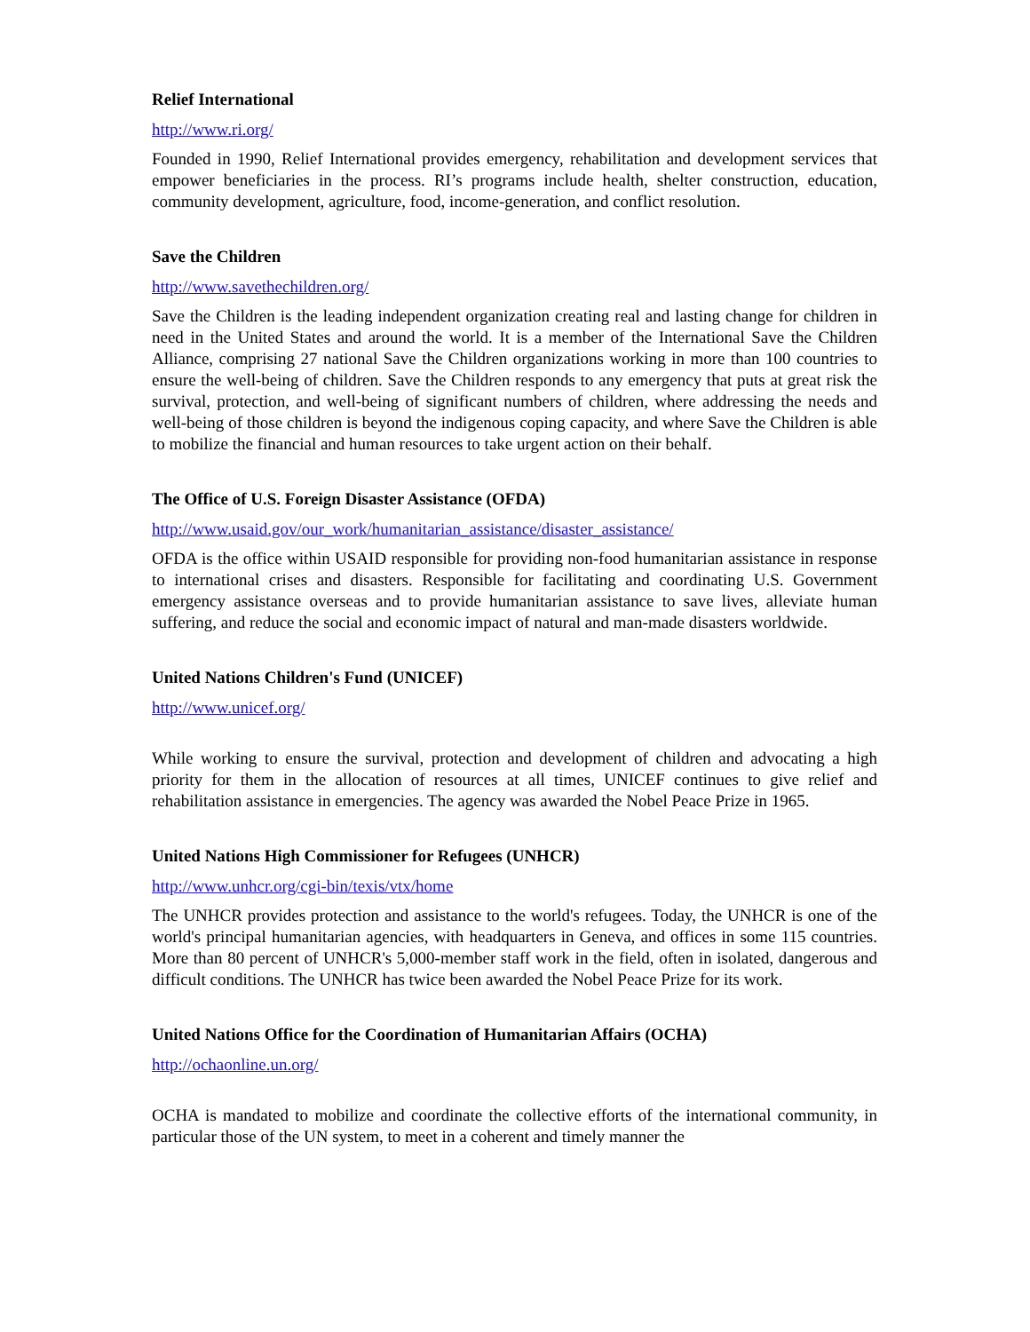Relief International
http://www.ri.org/
Founded in 1990, Relief International provides emergency, rehabilitation and development services that empower beneficiaries in the process. RI’s programs include health, shelter construction, education, community development, agriculture, food, income-generation, and conflict resolution.
Save the Children
http://www.savethechildren.org/
Save the Children is the leading independent organization creating real and lasting change for children in need in the United States and around the world. It is a member of the International Save the Children Alliance, comprising 27 national Save the Children organizations working in more than 100 countries to ensure the well-being of children. Save the Children responds to any emergency that puts at great risk the survival, protection, and well-being of significant numbers of children, where addressing the needs and well-being of those children is beyond the indigenous coping capacity, and where Save the Children is able to mobilize the financial and human resources to take urgent action on their behalf.
The Office of U.S. Foreign Disaster Assistance (OFDA)
http://www.usaid.gov/our_work/humanitarian_assistance/disaster_assistance/
OFDA is the office within USAID responsible for providing non-food humanitarian assistance in response to international crises and disasters. Responsible for facilitating and coordinating U.S. Government emergency assistance overseas and to provide humanitarian assistance to save lives, alleviate human suffering, and reduce the social and economic impact of natural and man-made disasters worldwide.
United Nations Children's Fund (UNICEF)
http://www.unicef.org/
While working to ensure the survival, protection and development of children and advocating a high priority for them in the allocation of resources at all times, UNICEF continues to give relief and rehabilitation assistance in emergencies. The agency was awarded the Nobel Peace Prize in 1965.
United Nations High Commissioner for Refugees (UNHCR)
http://www.unhcr.org/cgi-bin/texis/vtx/home
The UNHCR provides protection and assistance to the world's refugees. Today, the UNHCR is one of the world's principal humanitarian agencies, with headquarters in Geneva, and offices in some 115 countries. More than 80 percent of UNHCR's 5,000-member staff work in the field, often in isolated, dangerous and difficult conditions. The UNHCR has twice been awarded the Nobel Peace Prize for its work.
United Nations Office for the Coordination of Humanitarian Affairs (OCHA)
http://ochaonline.un.org/
OCHA is mandated to mobilize and coordinate the collective efforts of the international community, in particular those of the UN system, to meet in a coherent and timely manner the